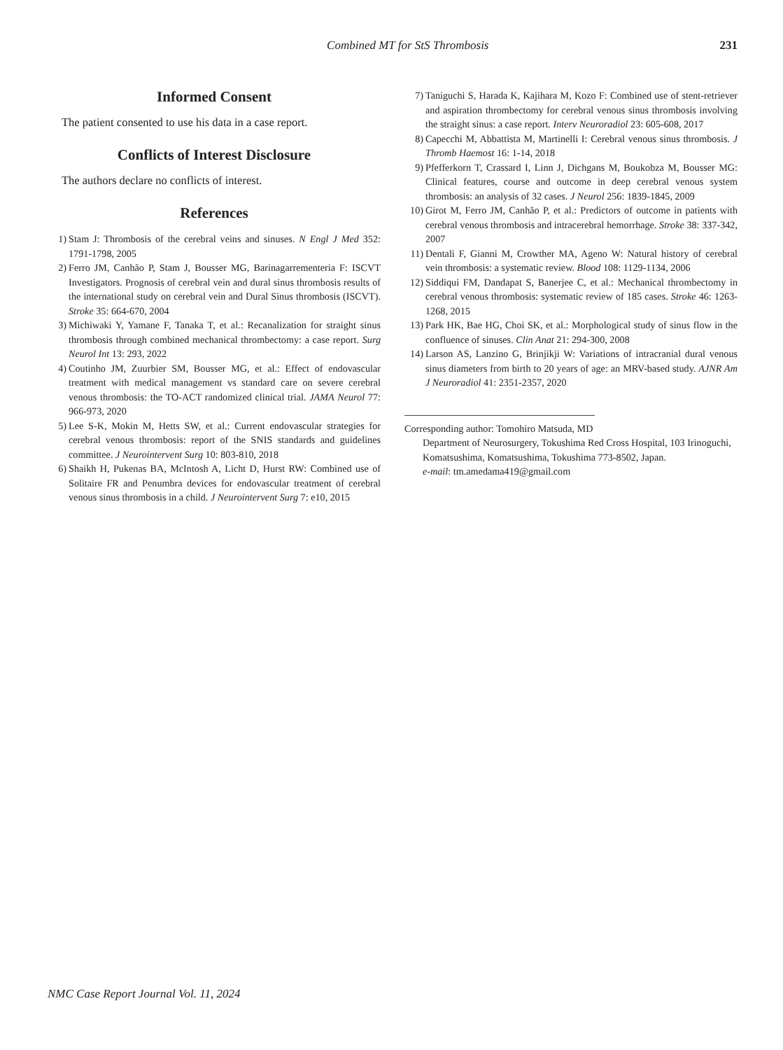Combined MT for StS Thrombosis 231
Informed Consent
The patient consented to use his data in a case report.
Conflicts of Interest Disclosure
The authors declare no conflicts of interest.
References
1) Stam J: Thrombosis of the cerebral veins and sinuses. N Engl J Med 352: 1791-1798, 2005
2) Ferro JM, Canhão P, Stam J, Bousser MG, Barinagarrementeria F: ISCVT Investigators. Prognosis of cerebral vein and dural sinus thrombosis results of the international study on cerebral vein and Dural Sinus thrombosis (ISCVT). Stroke 35: 664-670, 2004
3) Michiwaki Y, Yamane F, Tanaka T, et al.: Recanalization for straight sinus thrombosis through combined mechanical thrombectomy: a case report. Surg Neurol Int 13: 293, 2022
4) Coutinho JM, Zuurbier SM, Bousser MG, et al.: Effect of endovascular treatment with medical management vs standard care on severe cerebral venous thrombosis: the TO-ACT randomized clinical trial. JAMA Neurol 77: 966-973, 2020
5) Lee S-K, Mokin M, Hetts SW, et al.: Current endovascular strategies for cerebral venous thrombosis: report of the SNIS standards and guidelines committee. J Neurointervent Surg 10: 803-810, 2018
6) Shaikh H, Pukenas BA, McIntosh A, Licht D, Hurst RW: Combined use of Solitaire FR and Penumbra devices for endovascular treatment of cerebral venous sinus thrombosis in a child. J Neurointervent Surg 7: e10, 2015
7) Taniguchi S, Harada K, Kajihara M, Kozo F: Combined use of stent-retriever and aspiration thrombectomy for cerebral venous sinus thrombosis involving the straight sinus: a case report. Interv Neuroradiol 23: 605-608, 2017
8) Capecchi M, Abbattista M, Martinelli I: Cerebral venous sinus thrombosis. J Thromb Haemost 16: 1-14, 2018
9) Pfefferkorn T, Crassard I, Linn J, Dichgans M, Boukobza M, Bousser MG: Clinical features, course and outcome in deep cerebral venous system thrombosis: an analysis of 32 cases. J Neurol 256: 1839-1845, 2009
10) Girot M, Ferro JM, Canhão P, et al.: Predictors of outcome in patients with cerebral venous thrombosis and intracerebral hemorrhage. Stroke 38: 337-342, 2007
11) Dentali F, Gianni M, Crowther MA, Ageno W: Natural history of cerebral vein thrombosis: a systematic review. Blood 108: 1129-1134, 2006
12) Siddiqui FM, Dandapat S, Banerjee C, et al.: Mechanical thrombectomy in cerebral venous thrombosis: systematic review of 185 cases. Stroke 46: 1263-1268, 2015
13) Park HK, Bae HG, Choi SK, et al.: Morphological study of sinus flow in the confluence of sinuses. Clin Anat 21: 294-300, 2008
14) Larson AS, Lanzino G, Brinjikji W: Variations of intracranial dural venous sinus diameters from birth to 20 years of age: an MRV-based study. AJNR Am J Neuroradiol 41: 2351-2357, 2020
Corresponding author: Tomohiro Matsuda, MD
Department of Neurosurgery, Tokushima Red Cross Hospital, 103 Irinoguchi, Komatsushima, Komatsushima, Tokushima 773-8502, Japan.
e-mail: tm.amedama419@gmail.com
NMC Case Report Journal Vol. 11, 2024